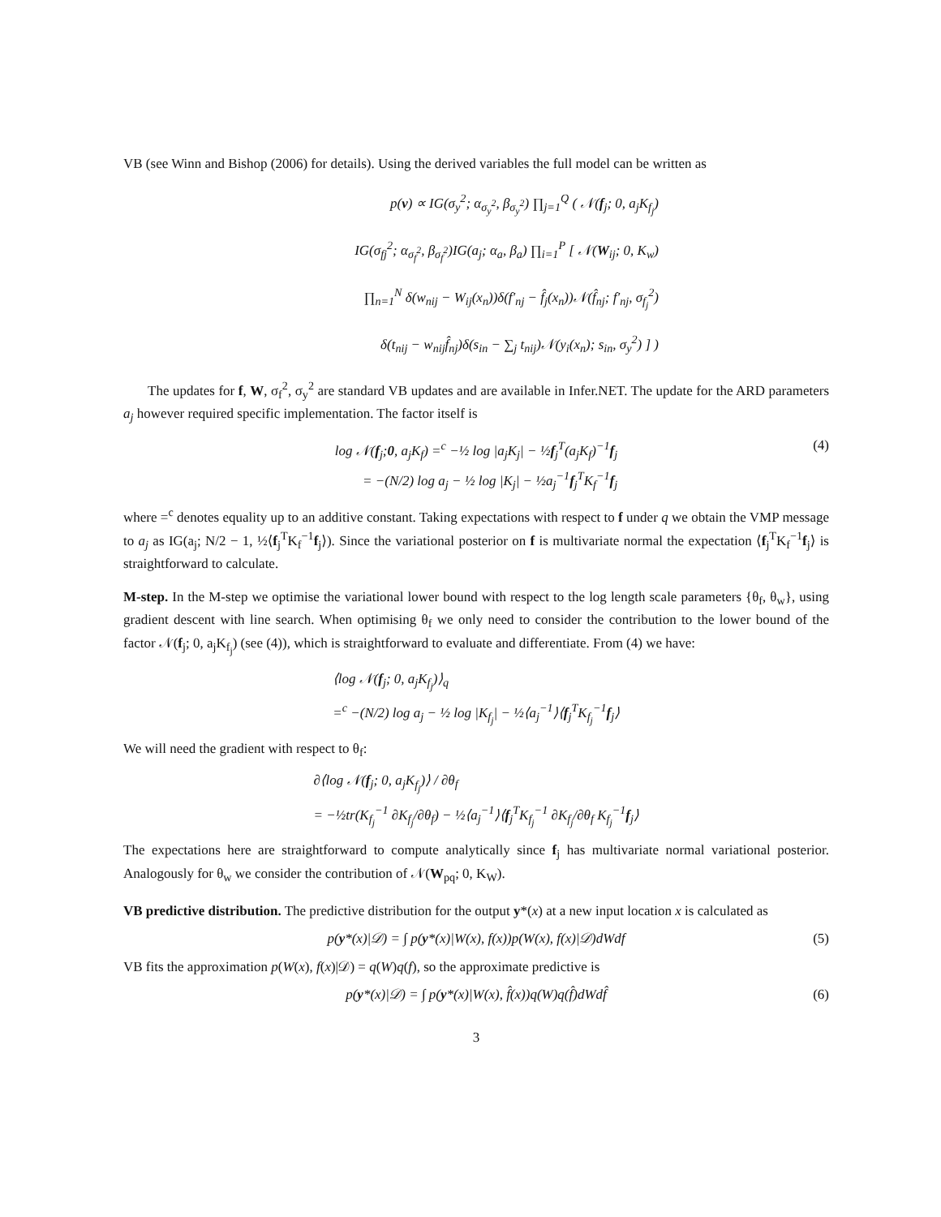VB (see Winn and Bishop (2006) for details). Using the derived variables the full model can be written as
p(v) ∝ IG(σ<sub>y</sub><sup>2</sup>; α<sub>σ<sub>y</sub><sup>2</sup></sub>, β<sub>σ<sub>y</sub><sup>2</sup></sub>) ∏<sub>j=1</sub><sup>Q</sup> ( 𝒩(f<sub>j</sub>; 0, a<sub>j</sub>K<sub>f<sub>j</sub></sub>)
IG(σ<sub>fj</sub><sup>2</sup>; α<sub>σ<sub>f</sub><sup>2</sup></sub>, β<sub>σ<sub>f</sub><sup>2</sup></sub>)IG(a<sub>j</sub>; α<sub>a</sub>, β<sub>a</sub>) ∏<sub>i=1</sub><sup>P</sup> [ 𝒩(W<sub>ij</sub>; 0, K<sub>w</sub>)
∏<sub>n=1</sub><sup>N</sup> δ(w<sub>nij</sub> − W<sub>ij</sub>(x<sub>n</sub>))δ(f′<sub>nj</sub> − f̂<sub>j</sub>(x<sub>n</sub>))𝒩(f̂<sub>nj</sub>; f′<sub>nj</sub>, σ<sub>f<sub>j</sub></sub><sup>2</sup>)
δ(t<sub>nij</sub> − w<sub>nij</sub>f̂<sub>nj</sub>)δ(s<sub>in</sub> − ∑<sub>j</sub> t<sub>nij</sub>)𝒩(y<sub>i</sub>(x<sub>n</sub>); s<sub>in</sub>, σ<sub>y</sub><sup>2</sup>) ] )
The updates for f, W, σ<sub>f</sub><sup>2</sup>, σ<sub>y</sub><sup>2</sup> are standard VB updates and are available in Infer.NET. The update for the ARD parameters a<sub>j</sub> however required specific implementation. The factor itself is
log 𝒩(f<sub>j</sub>;0, a<sub>j</sub>K<sub>f</sub>) =<sup>c</sup> −½ log |a<sub>j</sub>K<sub>j</sub>| − ½f<sub>j</sub><sup>T</sup>(a<sub>j</sub>K<sub>f</sub>)<sup>−1</sup>f<sub>j</sub>
= −(N/2) log a<sub>j</sub> − ½ log |K<sub>j</sub>| − ½a<sub>j</sub><sup>−1</sup>f<sub>j</sub><sup>T</sup>K<sub>f</sub><sup>−1</sup>f<sub>j</sub>
(4)
where =<sup>c</sup> denotes equality up to an additive constant. Taking expectations with respect to f under q we obtain the VMP message to a<sub>j</sub> as IG(a<sub>j</sub>; N/2 − 1, ½⟨f<sub>j</sub><sup>T</sup>K<sub>f</sub><sup>−1</sup>f<sub>j</sub>⟩). Since the variational posterior on f is multivariate normal the expectation ⟨f<sub>j</sub><sup>T</sup>K<sub>f</sub><sup>−1</sup>f<sub>j</sub>⟩ is straightforward to calculate.
M-step. In the M-step we optimise the variational lower bound with respect to the log length scale parameters {θ<sub>f</sub>, θ<sub>w</sub>}, using gradient descent with line search. When optimising θ<sub>f</sub> we only need to consider the contribution to the lower bound of the factor 𝒩(f<sub>j</sub>; 0, a<sub>j</sub>K<sub>f<sub>j</sub></sub>) (see (4)), which is straightforward to evaluate and differentiate. From (4) we have:
⟨log 𝒩(f<sub>j</sub>; 0, a<sub>j</sub>K<sub>f<sub>j</sub></sub>)⟩<sub>q</sub>
=<sup>c</sup> −(N/2) log a<sub>j</sub> − ½ log |K<sub>f<sub>j</sub></sub>| − ½⟨a<sub>j</sub><sup>−1</sup>⟩⟨f<sub>j</sub><sup>T</sup>K<sub>f<sub>j</sub></sub><sup>−1</sup>f<sub>j</sub>⟩
We will need the gradient with respect to θ<sub>f</sub>:
∂⟨log 𝒩(f<sub>j</sub>; 0, a<sub>j</sub>K<sub>f<sub>j</sub></sub>)⟩ / ∂θ<sub>f</sub>
= −½tr(K<sub>f<sub>j</sub></sub><sup>−1</sup> ∂K<sub>f<sub>j</sub></sub>/∂θ<sub>f</sub>) − ½⟨a<sub>j</sub><sup>−1</sup>⟩⟨f<sub>j</sub><sup>T</sup>K<sub>f<sub>j</sub></sub><sup>−1</sup> ∂K<sub>f<sub>j</sub></sub>/∂θ<sub>f</sub> K<sub>f<sub>j</sub></sub><sup>−1</sup>f<sub>j</sub>⟩
The expectations here are straightforward to compute analytically since f<sub>j</sub> has multivariate normal variational posterior. Analogously for θ<sub>w</sub> we consider the contribution of 𝒩(W<sub>pq</sub>; 0, K<sub>W</sub>).
VB predictive distribution. The predictive distribution for the output y*(x) at a new input location x is calculated as
p(y*(x)|𝒟) = ∫ p(y*(x)|W(x), f(x))p(W(x), f(x)|𝒟)dWdf (5)
VB fits the approximation p(W(x), f(x)|𝒟) = q(W)q(f), so the approximate predictive is
p(y*(x)|𝒟) = ∫ p(y*(x)|W(x), f̂(x))q(W)q(f̂)dWdf̂ (6)
3